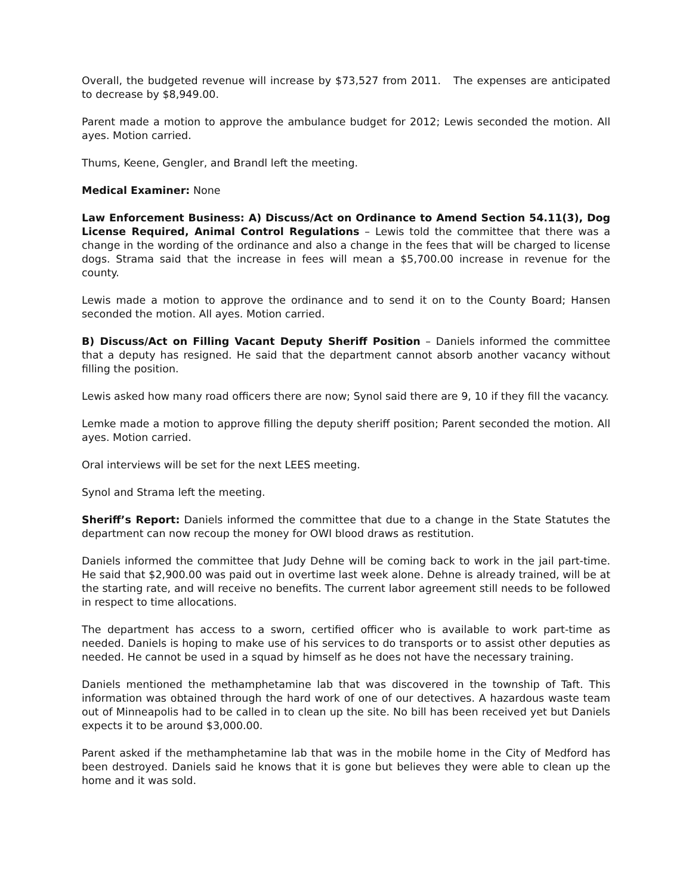Overall, the budgeted revenue will increase by $73,527 from 2011. The expenses are anticipated to decrease by $8,949.00.
Parent made a motion to approve the ambulance budget for 2012; Lewis seconded the motion. All ayes. Motion carried.
Thums, Keene, Gengler, and Brandl left the meeting.
Medical Examiner: None
Law Enforcement Business: A) Discuss/Act on Ordinance to Amend Section 54.11(3), Dog License Required, Animal Control Regulations – Lewis told the committee that there was a change in the wording of the ordinance and also a change in the fees that will be charged to license dogs. Strama said that the increase in fees will mean a $5,700.00 increase in revenue for the county.
Lewis made a motion to approve the ordinance and to send it on to the County Board; Hansen seconded the motion. All ayes. Motion carried.
B) Discuss/Act on Filling Vacant Deputy Sheriff Position – Daniels informed the committee that a deputy has resigned. He said that the department cannot absorb another vacancy without filling the position.
Lewis asked how many road officers there are now; Synol said there are 9, 10 if they fill the vacancy.
Lemke made a motion to approve filling the deputy sheriff position; Parent seconded the motion. All ayes. Motion carried.
Oral interviews will be set for the next LEES meeting.
Synol and Strama left the meeting.
Sheriff’s Report: Daniels informed the committee that due to a change in the State Statutes the department can now recoup the money for OWI blood draws as restitution.
Daniels informed the committee that Judy Dehne will be coming back to work in the jail part-time. He said that $2,900.00 was paid out in overtime last week alone. Dehne is already trained, will be at the starting rate, and will receive no benefits. The current labor agreement still needs to be followed in respect to time allocations.
The department has access to a sworn, certified officer who is available to work part-time as needed. Daniels is hoping to make use of his services to do transports or to assist other deputies as needed. He cannot be used in a squad by himself as he does not have the necessary training.
Daniels mentioned the methamphetamine lab that was discovered in the township of Taft. This information was obtained through the hard work of one of our detectives. A hazardous waste team out of Minneapolis had to be called in to clean up the site. No bill has been received yet but Daniels expects it to be around $3,000.00.
Parent asked if the methamphetamine lab that was in the mobile home in the City of Medford has been destroyed. Daniels said he knows that it is gone but believes they were able to clean up the home and it was sold.